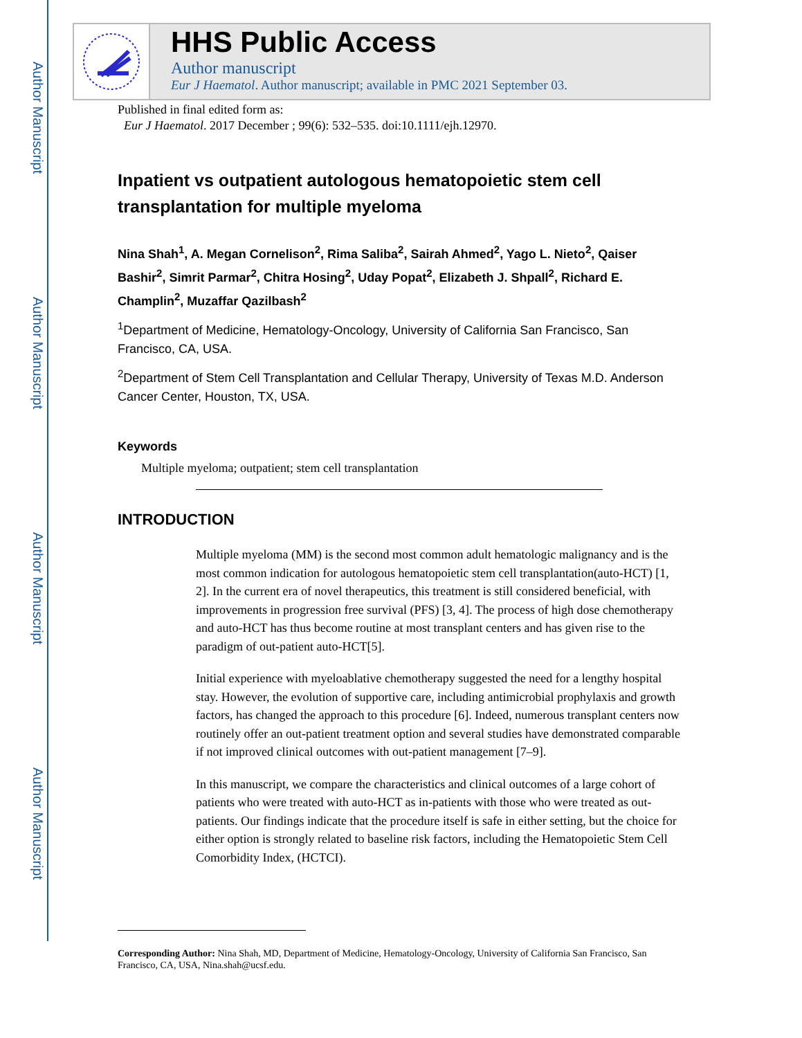Author Manuscript
Author Manuscript
Author Manuscript
Author Manuscript
HHS Public Access
Author manuscript
Eur J Haematol. Author manuscript; available in PMC 2021 September 03.
Published in final edited form as:
Eur J Haematol. 2017 December ; 99(6): 532–535. doi:10.1111/ejh.12970.
Inpatient vs outpatient autologous hematopoietic stem cell transplantation for multiple myeloma
Nina Shah<sup>1</sup>, A. Megan Cornelison<sup>2</sup>, Rima Saliba<sup>2</sup>, Sairah Ahmed<sup>2</sup>, Yago L. Nieto<sup>2</sup>, Qaiser Bashir<sup>2</sup>, Simrit Parmar<sup>2</sup>, Chitra Hosing<sup>2</sup>, Uday Popat<sup>2</sup>, Elizabeth J. Shpall<sup>2</sup>, Richard E. Champlin<sup>2</sup>, Muzaffar Qazilbash<sup>2</sup>
<sup>1</sup> Department of Medicine, Hematology-Oncology, University of California San Francisco, San Francisco, CA, USA.
<sup>2</sup> Department of Stem Cell Transplantation and Cellular Therapy, University of Texas M.D. Anderson Cancer Center, Houston, TX, USA.
Keywords
Multiple myeloma; outpatient; stem cell transplantation
INTRODUCTION
Multiple myeloma (MM) is the second most common adult hematologic malignancy and is the most common indication for autologous hematopoietic stem cell transplantation(auto-HCT) [1, 2]. In the current era of novel therapeutics, this treatment is still considered beneficial, with improvements in progression free survival (PFS) [3, 4]. The process of high dose chemotherapy and auto-HCT has thus become routine at most transplant centers and has given rise to the paradigm of out-patient auto-HCT[5].
Initial experience with myeloablative chemotherapy suggested the need for a lengthy hospital stay. However, the evolution of supportive care, including antimicrobial prophylaxis and growth factors, has changed the approach to this procedure [6]. Indeed, numerous transplant centers now routinely offer an out-patient treatment option and several studies have demonstrated comparable if not improved clinical outcomes with out-patient management [7–9].
In this manuscript, we compare the characteristics and clinical outcomes of a large cohort of patients who were treated with auto-HCT as in-patients with those who were treated as out-patients. Our findings indicate that the procedure itself is safe in either setting, but the choice for either option is strongly related to baseline risk factors, including the Hematopoietic Stem Cell Comorbidity Index, (HCTCI).
Corresponding Author: Nina Shah, MD, Department of Medicine, Hematology-Oncology, University of California San Francisco, San Francisco, CA, USA, Nina.shah@ucsf.edu.